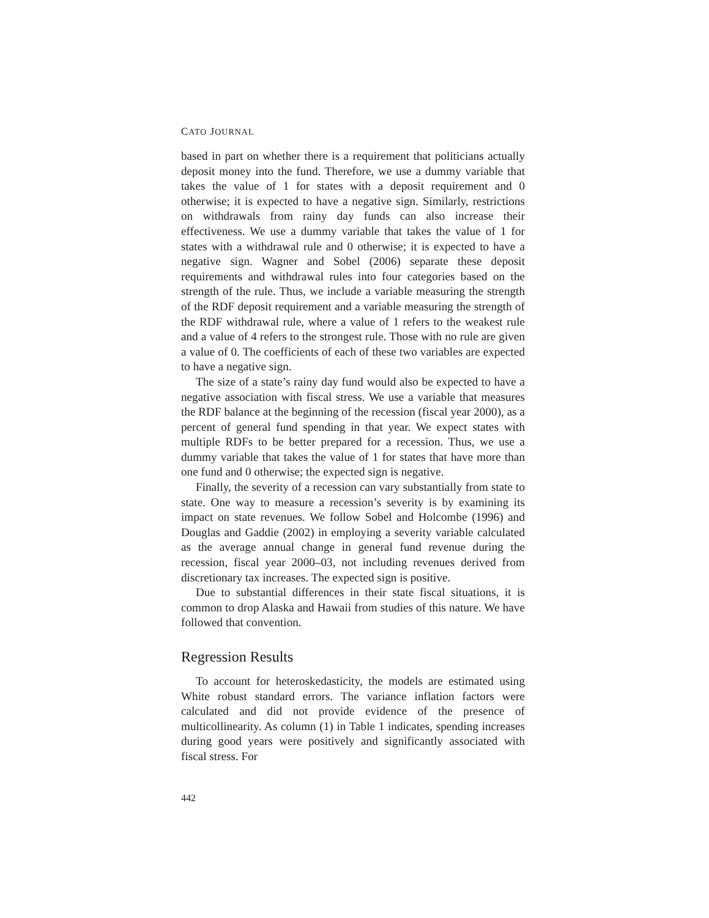CATO JOURNAL
based in part on whether there is a requirement that politicians actually deposit money into the fund. Therefore, we use a dummy variable that takes the value of 1 for states with a deposit requirement and 0 otherwise; it is expected to have a negative sign. Similarly, restrictions on withdrawals from rainy day funds can also increase their effectiveness. We use a dummy variable that takes the value of 1 for states with a withdrawal rule and 0 otherwise; it is expected to have a negative sign. Wagner and Sobel (2006) separate these deposit requirements and withdrawal rules into four categories based on the strength of the rule. Thus, we include a variable measuring the strength of the RDF deposit requirement and a variable measuring the strength of the RDF withdrawal rule, where a value of 1 refers to the weakest rule and a value of 4 refers to the strongest rule. Those with no rule are given a value of 0. The coefficients of each of these two variables are expected to have a negative sign.
The size of a state’s rainy day fund would also be expected to have a negative association with fiscal stress. We use a variable that measures the RDF balance at the beginning of the recession (fiscal year 2000), as a percent of general fund spending in that year. We expect states with multiple RDFs to be better prepared for a recession. Thus, we use a dummy variable that takes the value of 1 for states that have more than one fund and 0 otherwise; the expected sign is negative.
Finally, the severity of a recession can vary substantially from state to state. One way to measure a recession’s severity is by examining its impact on state revenues. We follow Sobel and Holcombe (1996) and Douglas and Gaddie (2002) in employing a severity variable calculated as the average annual change in general fund revenue during the recession, fiscal year 2000–03, not including revenues derived from discretionary tax increases. The expected sign is positive.
Due to substantial differences in their state fiscal situations, it is common to drop Alaska and Hawaii from studies of this nature. We have followed that convention.
Regression Results
To account for heteroskedasticity, the models are estimated using White robust standard errors. The variance inflation factors were calculated and did not provide evidence of the presence of multicollinearity. As column (1) in Table 1 indicates, spending increases during good years were positively and significantly associated with fiscal stress. For
442